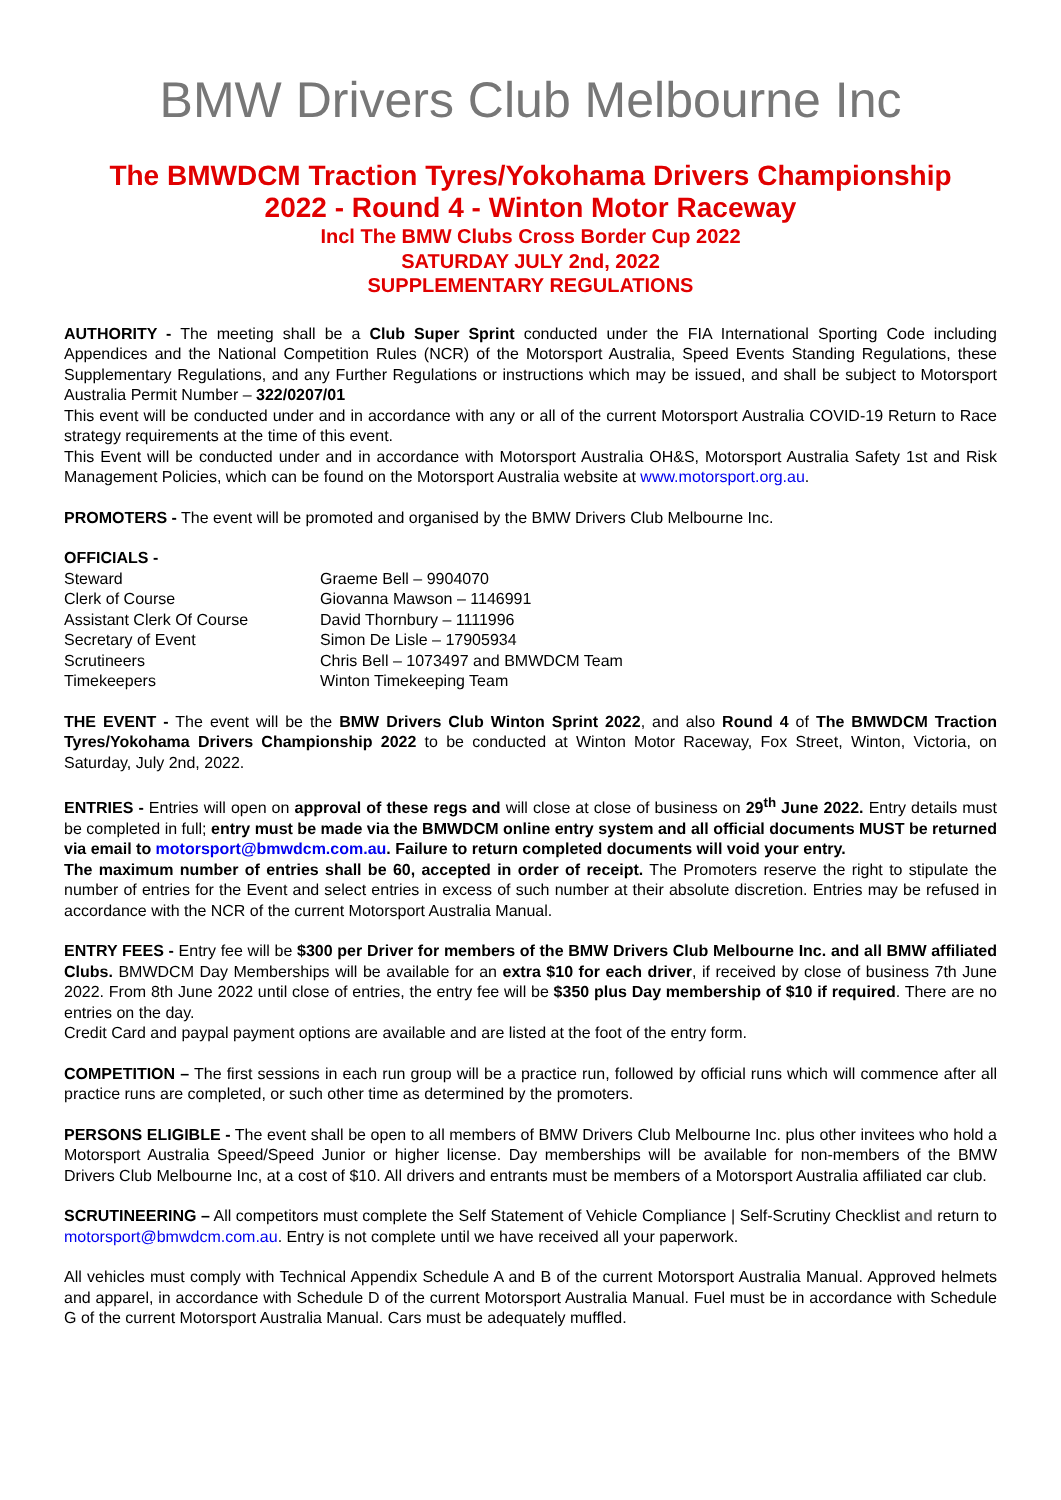BMW Drivers Club Melbourne Inc
The BMWDCM Traction Tyres/Yokohama Drivers Championship
2022 - Round 4 - Winton Motor Raceway
Incl The BMW Clubs Cross Border Cup 2022
SATURDAY JULY 2nd, 2022
SUPPLEMENTARY REGULATIONS
AUTHORITY - The meeting shall be a Club Super Sprint conducted under the FIA International Sporting Code including Appendices and the National Competition Rules (NCR) of the Motorsport Australia, Speed Events Standing Regulations, these Supplementary Regulations, and any Further Regulations or instructions which may be issued, and shall be subject to Motorsport Australia Permit Number – 322/0207/01
This event will be conducted under and in accordance with any or all of the current Motorsport Australia COVID-19 Return to Race strategy requirements at the time of this event.
This Event will be conducted under and in accordance with Motorsport Australia OH&S, Motorsport Australia Safety 1st and Risk Management Policies, which can be found on the Motorsport Australia website at www.motorsport.org.au.
PROMOTERS - The event will be promoted and organised by the BMW Drivers Club Melbourne Inc.
OFFICIALS -
| Steward | Graeme Bell – 9904070 |
| Clerk of Course | Giovanna Mawson – 1146991 |
| Assistant Clerk Of Course | David Thornbury – 1111996 |
| Secretary of Event | Simon De Lisle – 17905934 |
| Scrutineers | Chris Bell – 1073497 and BMWDCM Team |
| Timekeepers | Winton Timekeeping Team |
THE EVENT - The event will be the BMW Drivers Club Winton Sprint 2022, and also Round 4 of The BMWDCM Traction Tyres/Yokohama Drivers Championship 2022 to be conducted at Winton Motor Raceway, Fox Street, Winton, Victoria, on Saturday, July 2nd, 2022.
ENTRIES - Entries will open on approval of these regs and will close at close of business on 29<sup>th</sup> June 2022. Entry details must be completed in full; entry must be made via the BMWDCM online entry system and all official documents MUST be returned via email to motorsport@bmwdcm.com.au. Failure to return completed documents will void your entry.
The maximum number of entries shall be 60, accepted in order of receipt. The Promoters reserve the right to stipulate the number of entries for the Event and select entries in excess of such number at their absolute discretion. Entries may be refused in accordance with the NCR of the current Motorsport Australia Manual.
ENTRY FEES - Entry fee will be $300 per Driver for members of the BMW Drivers Club Melbourne Inc. and all BMW affiliated Clubs. BMWDCM Day Memberships will be available for an extra $10 for each driver, if received by close of business 7th June 2022. From 8th June 2022 until close of entries, the entry fee will be $350 plus Day membership of $10 if required. There are no entries on the day.
Credit Card and paypal payment options are available and are listed at the foot of the entry form.
COMPETITION – The first sessions in each run group will be a practice run, followed by official runs which will commence after all practice runs are completed, or such other time as determined by the promoters.
PERSONS ELIGIBLE - The event shall be open to all members of BMW Drivers Club Melbourne Inc. plus other invitees who hold a Motorsport Australia Speed/Speed Junior or higher license. Day memberships will be available for non-members of the BMW Drivers Club Melbourne Inc, at a cost of $10. All drivers and entrants must be members of a Motorsport Australia affiliated car club.
SCRUTINEERING – All competitors must complete the Self Statement of Vehicle Compliance | Self-Scrutiny Checklist and return to motorsport@bmwdcm.com.au. Entry is not complete until we have received all your paperwork.
All vehicles must comply with Technical Appendix Schedule A and B of the current Motorsport Australia Manual. Approved helmets and apparel, in accordance with Schedule D of the current Motorsport Australia Manual. Fuel must be in accordance with Schedule G of the current Motorsport Australia Manual. Cars must be adequately muffled.